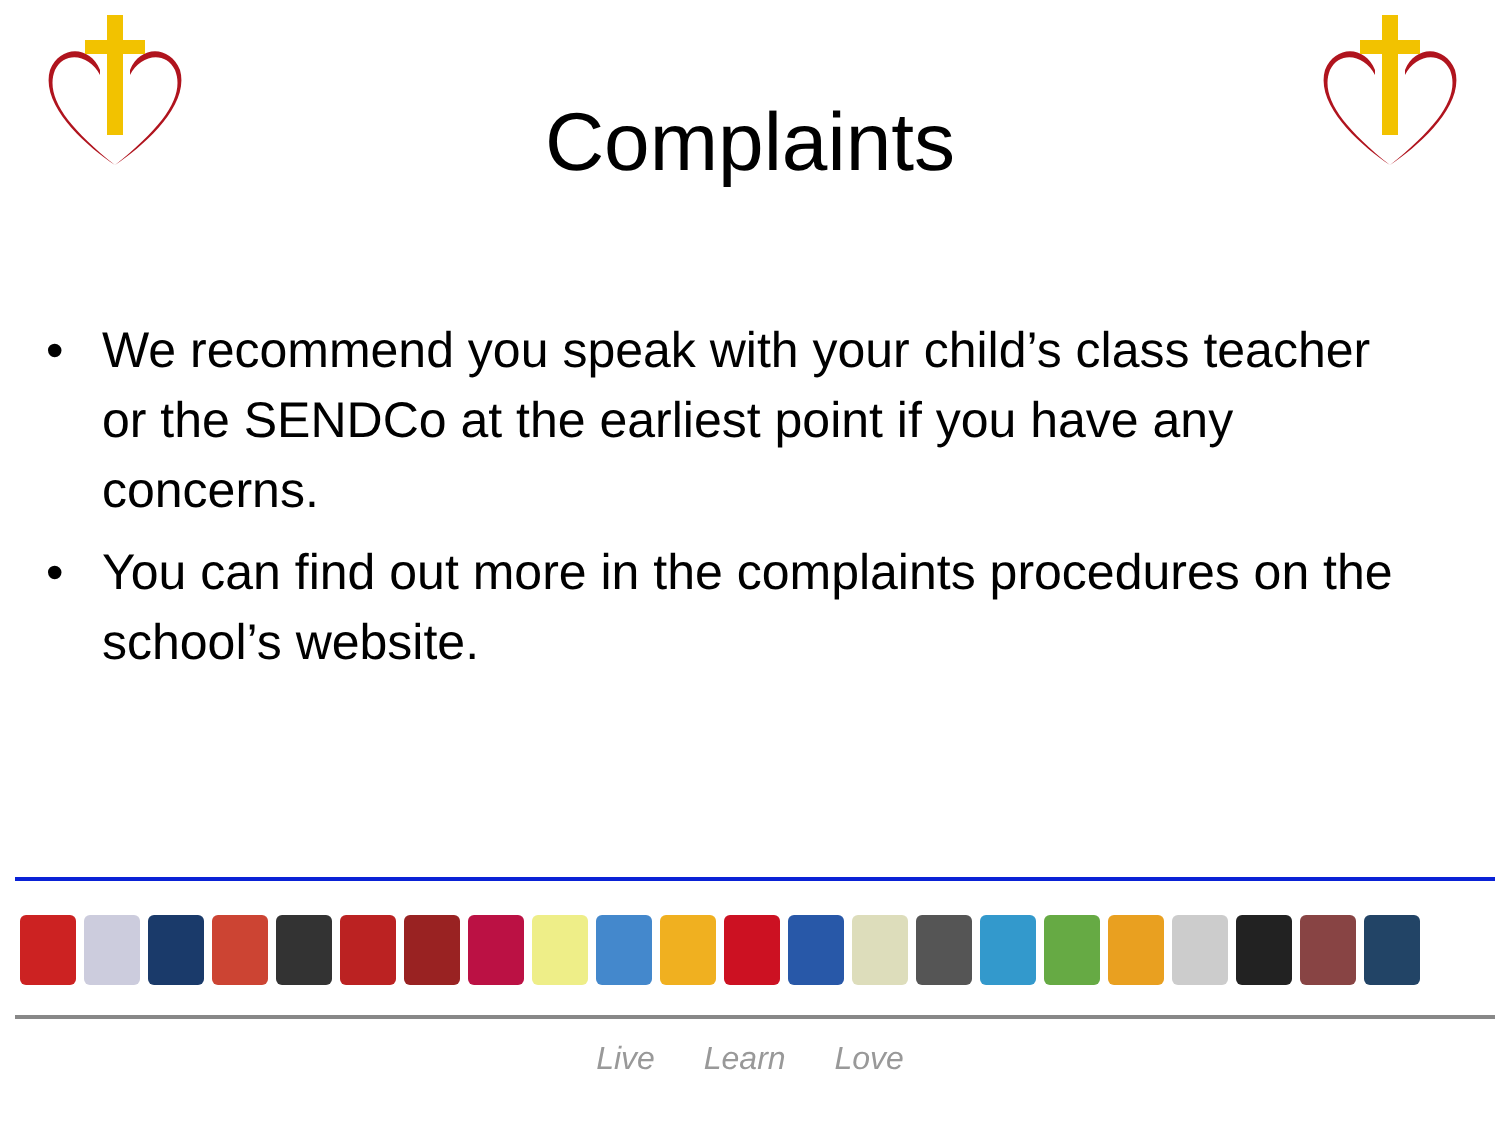Complaints
• We recommend you speak with your child’s class teacher or the SENDCo at the earliest point if you have any concerns.
• You can find out more in the complaints procedures on the school’s website.
Live Learn Love